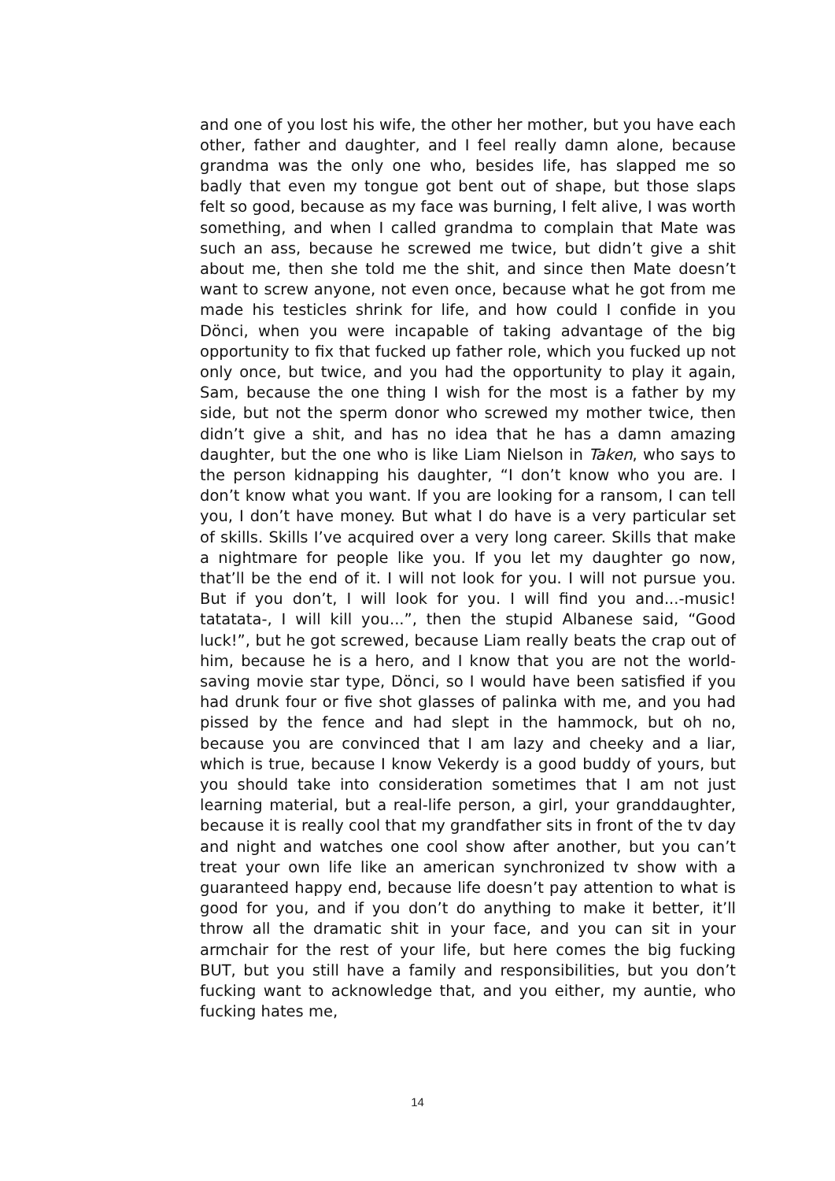and one of you lost his wife, the other her mother, but you have each other, father and daughter, and I feel really damn alone, because grandma was the only one who, besides life, has slapped me so badly that even my tongue got bent out of shape, but those slaps felt so good, because as my face was burning, I felt alive, I was worth something, and when I called grandma to complain that Mate was such an ass, because he screwed me twice, but didn’t give a shit about me, then she told me the shit, and since then Mate doesn’t want to screw anyone, not even once, because what he got from me made his testicles shrink for life, and how could I confide in you Dönci, when you were incapable of taking advantage of the big opportunity to fix that fucked up father role, which you fucked up not only once, but twice, and you had the opportunity to play it again, Sam, because the one thing I wish for the most is a father by my side, but not the sperm donor who screwed my mother twice, then didn’t give a shit, and has no idea that he has a damn amazing daughter, but the one who is like Liam Nielson in Taken, who says to the person kidnapping his daughter, “I don’t know who you are. I don’t know what you want. If you are looking for a ransom, I can tell you, I don’t have money. But what I do have is a very particular set of skills. Skills I’ve acquired over a very long career. Skills that make a nightmare for people like you. If you let my daughter go now, that’ll be the end of it. I will not look for you. I will not pursue you. But if you don’t, I will look for you. I will find you and...-music! tatatata-, I will kill you...”, then the stupid Albanese said, “Good luck!”, but he got screwed, because Liam really beats the crap out of him, because he is a hero, and I know that you are not the world-saving movie star type, Dönci, so I would have been satisfied if you had drunk four or five shot glasses of palinka with me, and you had pissed by the fence and had slept in the hammock, but oh no, because you are convinced that I am lazy and cheeky and a liar, which is true, because I know Vekerdy is a good buddy of yours, but you should take into consideration sometimes that I am not just learning material, but a real-life person, a girl, your granddaughter, because it is really cool that my grandfather sits in front of the tv day and night and watches one cool show after another, but you can’t treat your own life like an american synchronized tv show with a guaranteed happy end, because life doesn’t pay attention to what is good for you, and if you don’t do anything to make it better, it’ll throw all the dramatic shit in your face, and you can sit in your armchair for the rest of your life, but here comes the big fucking BUT, but you still have a family and responsibilities, but you don’t fucking want to acknowledge that, and you either, my auntie, who fucking hates me,
14